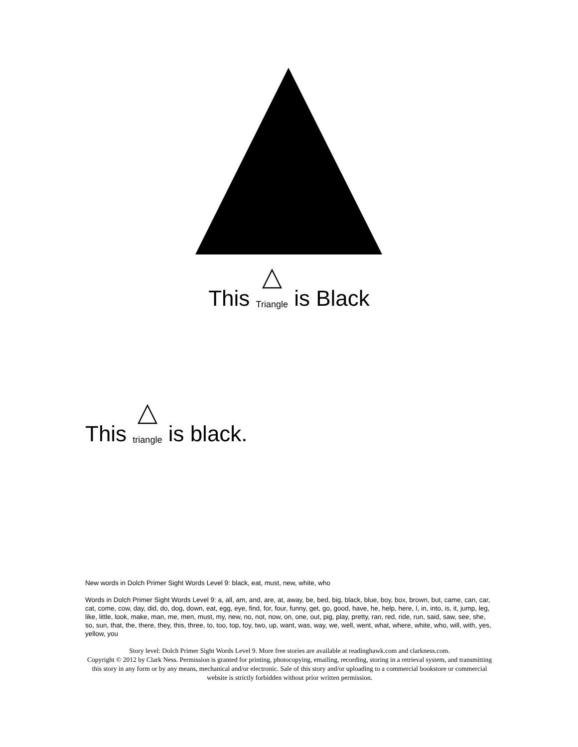This Triangle is Black
This triangle is black.
New words in Dolch Primer Sight Words Level 9: black, eat, must, new, white, who
Words in Dolch Primer Sight Words Level 9: a, all, am, and, are, at, away, be, bed, big, black, blue, boy, box, brown, but, came, can, car, cat, come, cow, day, did, do, dog, down, eat, egg, eye, find, for, four, funny, get, go, good, have, he, help, here, I, in, into, is, it, jump, leg, like, little, look, make, man, me, men, must, my, new, no, not, now, on, one, out, pig, play, pretty, ran, red, ride, run, said, saw, see, she, so, sun, that, the, there, they, this, three, to, too, top, toy, two, up, want, was, way, we, well, went, what, where, white, who, will, with, yes, yellow, you
Story level: Dolch Primer Sight Words Level 9. More free stories are available at readinghawk.com and clarkness.com.
Copyright © 2012 by Clark Ness. Permission is granted for printing, photocopying, emailing, recording, storing in a retrieval system, and transmitting this story in any form or by any means, mechanical and/or electronic. Sale of this story and/or uploading to a commercial bookstore or commercial website is strictly forbidden without prior written permission.